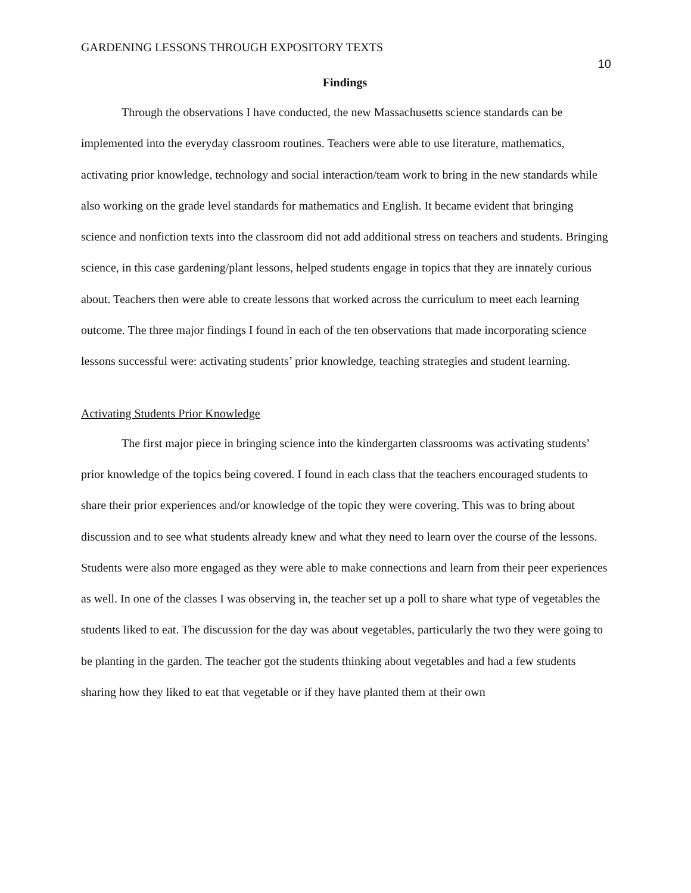GARDENING LESSONS THROUGH EXPOSITORY TEXTS 10
Findings
Through the observations I have conducted, the new Massachusetts science standards can be implemented into the everyday classroom routines. Teachers were able to use literature, mathematics, activating prior knowledge, technology and social interaction/team work to bring in the new standards while also working on the grade level standards for mathematics and English. It became evident that bringing science and nonfiction texts into the classroom did not add additional stress on teachers and students. Bringing science, in this case gardening/plant lessons, helped students engage in topics that they are innately curious about. Teachers then were able to create lessons that worked across the curriculum to meet each learning outcome. The three major findings I found in each of the ten observations that made incorporating science lessons successful were: activating students’ prior knowledge, teaching strategies and student learning.
Activating Students Prior Knowledge
The first major piece in bringing science into the kindergarten classrooms was activating students’ prior knowledge of the topics being covered. I found in each class that the teachers encouraged students to share their prior experiences and/or knowledge of the topic they were covering. This was to bring about discussion and to see what students already knew and what they need to learn over the course of the lessons. Students were also more engaged as they were able to make connections and learn from their peer experiences as well. In one of the classes I was observing in, the teacher set up a poll to share what type of vegetables the students liked to eat. The discussion for the day was about vegetables, particularly the two they were going to be planting in the garden. The teacher got the students thinking about vegetables and had a few students sharing how they liked to eat that vegetable or if they have planted them at their own